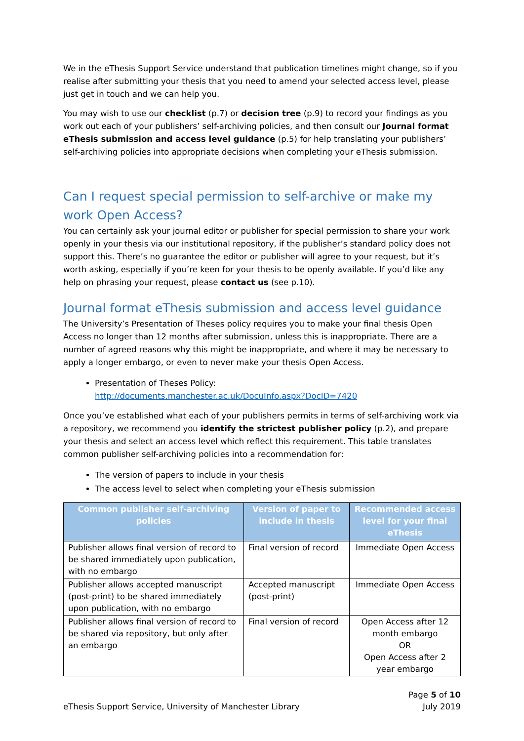We in the eThesis Support Service understand that publication timelines might change, so if you realise after submitting your thesis that you need to amend your selected access level, please just get in touch and we can help you.
You may wish to use our checklist (p.7) or decision tree (p.9) to record your findings as you work out each of your publishers’ self-archiving policies, and then consult our Journal format eThesis submission and access level guidance (p.5) for help translating your publishers’ self-archiving policies into appropriate decisions when completing your eThesis submission.
Can I request special permission to self-archive or make my work Open Access?
You can certainly ask your journal editor or publisher for special permission to share your work openly in your thesis via our institutional repository, if the publisher’s standard policy does not support this. There’s no guarantee the editor or publisher will agree to your request, but it’s worth asking, especially if you’re keen for your thesis to be openly available. If you’d like any help on phrasing your request, please contact us (see p.10).
Journal format eThesis submission and access level guidance
The University’s Presentation of Theses policy requires you to make your final thesis Open Access no longer than 12 months after submission, unless this is inappropriate. There are a number of agreed reasons why this might be inappropriate, and where it may be necessary to apply a longer embargo, or even to never make your thesis Open Access.
Presentation of Theses Policy:
http://documents.manchester.ac.uk/DocuInfo.aspx?DocID=7420
Once you’ve established what each of your publishers permits in terms of self-archiving work via a repository, we recommend you identify the strictest publisher policy (p.2), and prepare your thesis and select an access level which reflect this requirement. This table translates common publisher self-archiving policies into a recommendation for:
The version of papers to include in your thesis
The access level to select when completing your eThesis submission
| Common publisher self-archiving policies | Version of paper to include in thesis | Recommended access level for your final eThesis |
| --- | --- | --- |
| Publisher allows final version of record to be shared immediately upon publication, with no embargo | Final version of record | Immediate Open Access |
| Publisher allows accepted manuscript (post-print) to be shared immediately upon publication, with no embargo | Accepted manuscript (post-print) | Immediate Open Access |
| Publisher allows final version of record to be shared via repository, but only after an embargo | Final version of record | Open Access after 12 month embargo OR Open Access after 2 year embargo |
eThesis Support Service, University of Manchester Library
Page 5 of 10
July 2019